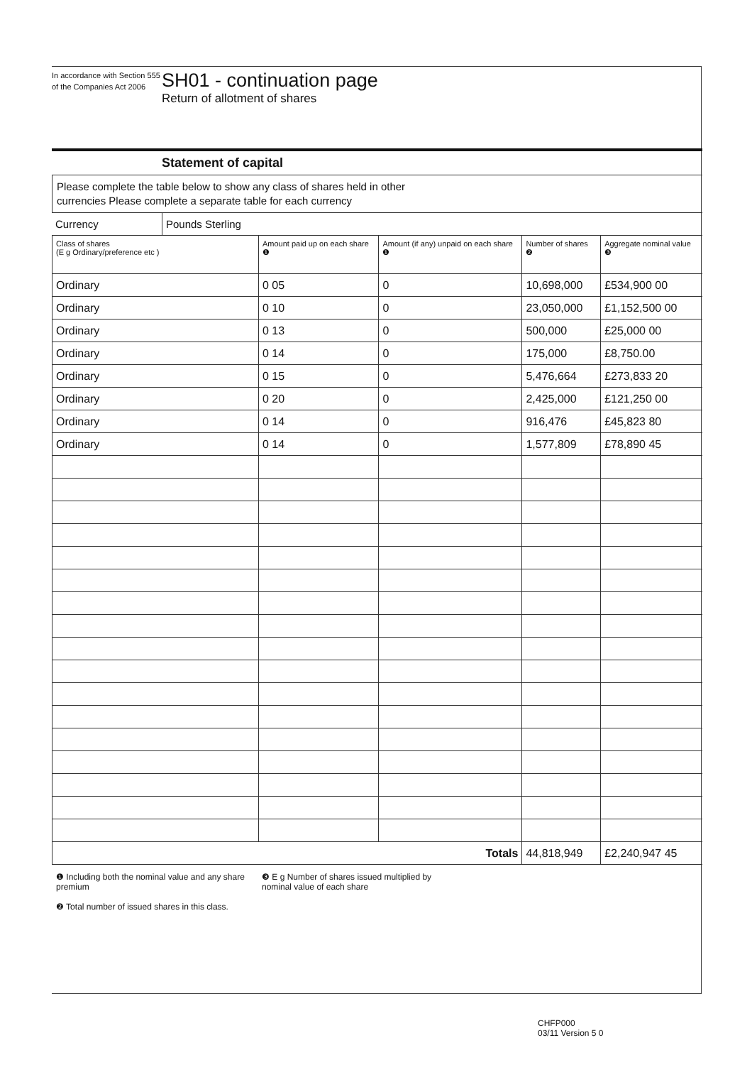In accordance with Section 555 of the Companies Act 2006
SH01 - continuation page
Return of allotment of shares
Statement of capital
Please complete the table below to show any class of shares held in other
currencies Please complete a separate table for each currency
| Currency | Pounds Sterling |
| Class of shares (E g Ordinary/preference etc ) | Amount paid up on each share ❶ | Amount (if any) unpaid on each share ❶ | Number of shares ❷ | Aggregate nominal value ❸ |
| --- | --- | --- | --- | --- |
| Ordinary | 0 05 | 0 | 10,698,000 | £534,900 00 |
| Ordinary | 0 10 | 0 | 23,050,000 | £1,152,500 00 |
| Ordinary | 0 13 | 0 | 500,000 | £25,000 00 |
| Ordinary | 0 14 | 0 | 175,000 | £8,750.00 |
| Ordinary | 0 15 | 0 | 5,476,664 | £273,833 20 |
| Ordinary | 0 20 | 0 | 2,425,000 | £121,250 00 |
| Ordinary | 0 14 | 0 | 916,476 | £45,823 80 |
| Ordinary | 0 14 | 0 | 1,577,809 | £78,890 45 |
| Totals | | | 44,818,949 | £2,240,947 45 |
❶ Including both the nominal value and any share premium
❷ Total number of issued shares in this class.
❸ E g Number of shares issued multiplied by nominal value of each share
CHFP000
03/11 Version 5 0